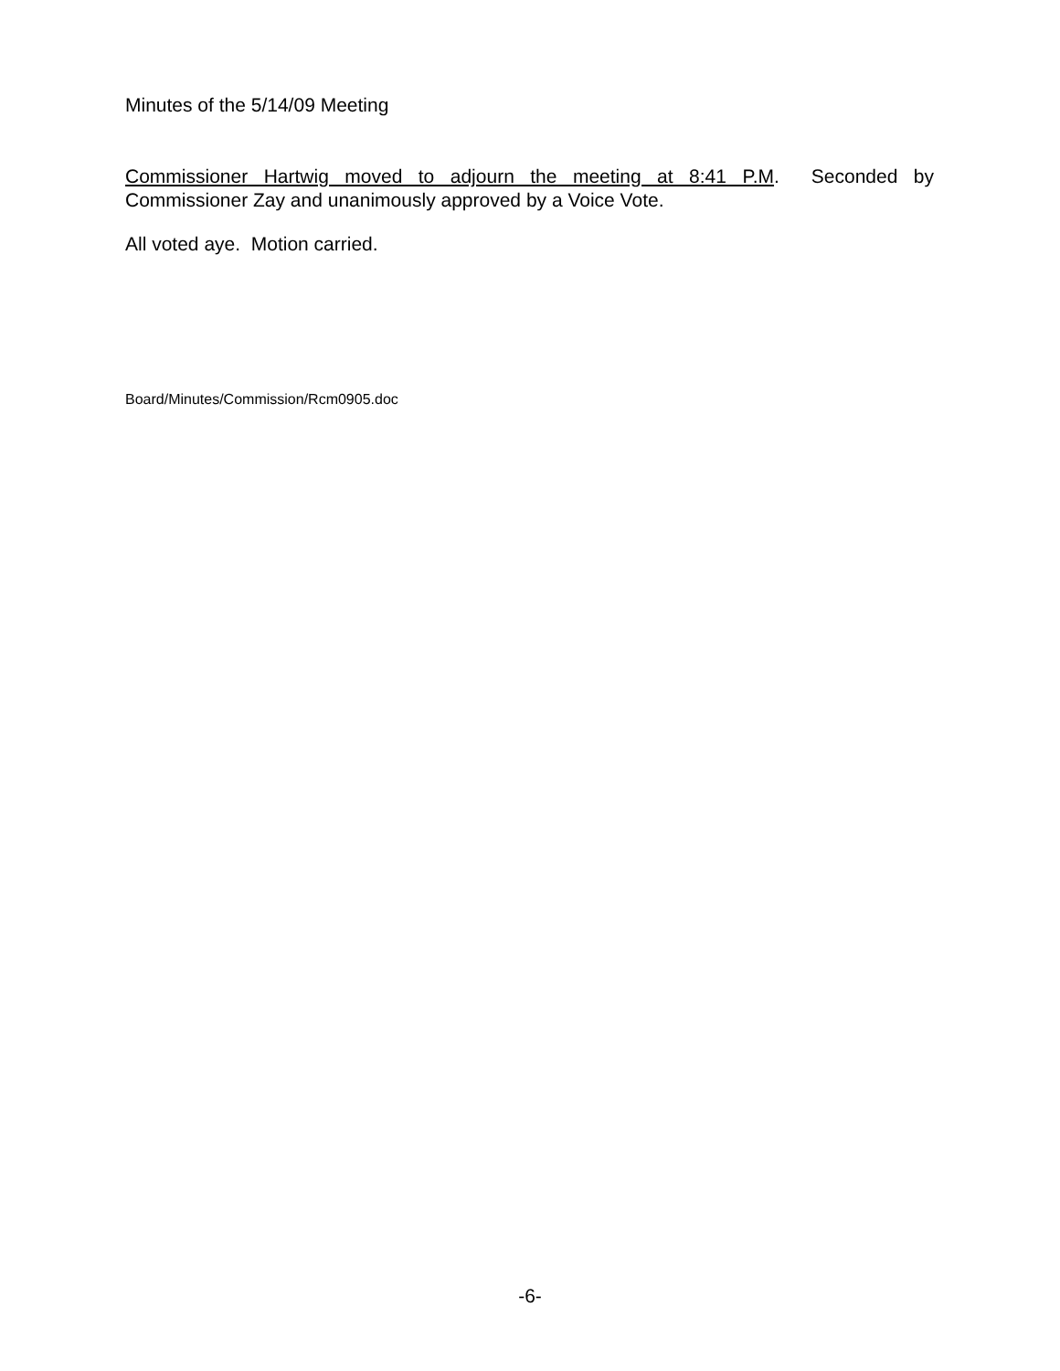Minutes of the 5/14/09 Meeting
Commissioner Hartwig moved to adjourn the meeting at 8:41 P.M. Seconded by Commissioner Zay and unanimously approved by a Voice Vote.
All voted aye. Motion carried.
Board/Minutes/Commission/Rcm0905.doc
-6-